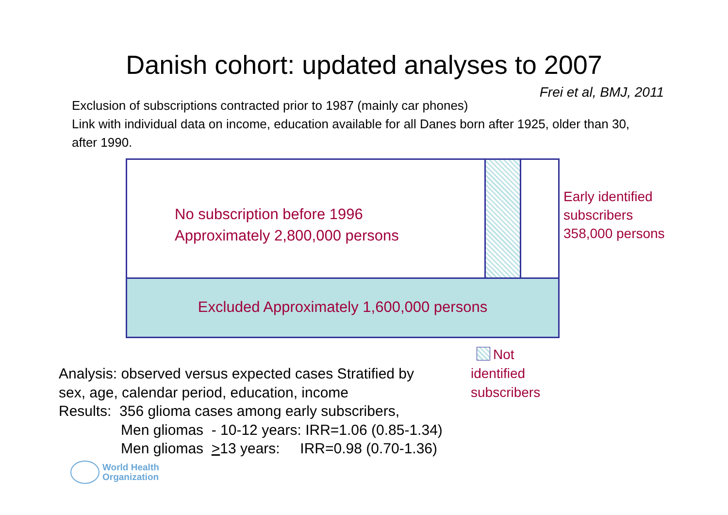Danish cohort: updated analyses to 2007
Frei et al, BMJ, 2011
Exclusion of subscriptions contracted prior to 1987 (mainly car phones)
Link with individual data on income, education available for all Danes born after 1925, older than 30, after 1990.
No subscription before 1996
Approximately 2,800,000 persons
Excluded Approximately 1,600,000 persons
Early identified
subscribers
358,000 persons
Not
identified
subscribers
Analysis: observed versus expected cases Stratified by
sex, age, calendar period, education, income
Results: 356 glioma cases among early subscribers,
Men gliomas - 10-12 years: IRR=1.06 (0.85-1.34)
Men gliomas >13 years: IRR=0.98 (0.70-1.36)
World Health
Organization